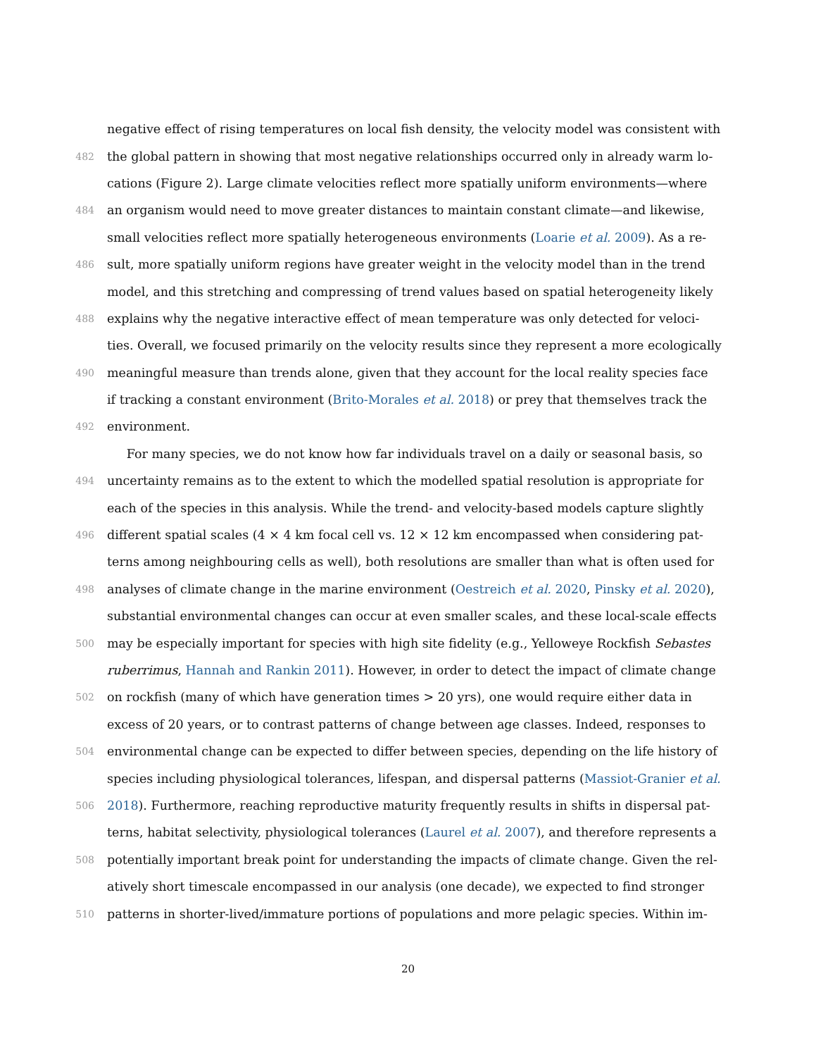negative effect of rising temperatures on local fish density, the velocity model was consistent with
482 the global pattern in showing that most negative relationships occurred only in already warm lo-
cations (Figure 2). Large climate velocities reflect more spatially uniform environments—where
484 an organism would need to move greater distances to maintain constant climate—and likewise,
small velocities reflect more spatially heterogeneous environments (Loarie et al. 2009). As a re-
486 sult, more spatially uniform regions have greater weight in the velocity model than in the trend
model, and this stretching and compressing of trend values based on spatial heterogeneity likely
488 explains why the negative interactive effect of mean temperature was only detected for veloci-
ties. Overall, we focused primarily on the velocity results since they represent a more ecologically
490 meaningful measure than trends alone, given that they account for the local reality species face
if tracking a constant environment (Brito-Morales et al. 2018) or prey that themselves track the
492 environment.
For many species, we do not know how far individuals travel on a daily or seasonal basis, so
494 uncertainty remains as to the extent to which the modelled spatial resolution is appropriate for
each of the species in this analysis. While the trend- and velocity-based models capture slightly
496 different spatial scales (4 × 4 km focal cell vs. 12 × 12 km encompassed when considering pat-
terns among neighbouring cells as well), both resolutions are smaller than what is often used for
498 analyses of climate change in the marine environment (Oestreich et al. 2020, Pinsky et al. 2020),
substantial environmental changes can occur at even smaller scales, and these local-scale effects
500 may be especially important for species with high site fidelity (e.g., Yelloweye Rockfish Sebastes
ruberrimus, Hannah and Rankin 2011). However, in order to detect the impact of climate change
502 on rockfish (many of which have generation times > 20 yrs), one would require either data in
excess of 20 years, or to contrast patterns of change between age classes. Indeed, responses to
504 environmental change can be expected to differ between species, depending on the life history of
species including physiological tolerances, lifespan, and dispersal patterns (Massiot-Granier et al.
506 2018). Furthermore, reaching reproductive maturity frequently results in shifts in dispersal pat-
terns, habitat selectivity, physiological tolerances (Laurel et al. 2007), and therefore represents a
508 potentially important break point for understanding the impacts of climate change. Given the rel-
atively short timescale encompassed in our analysis (one decade), we expected to find stronger
510 patterns in shorter-lived/immature portions of populations and more pelagic species. Within im-
20